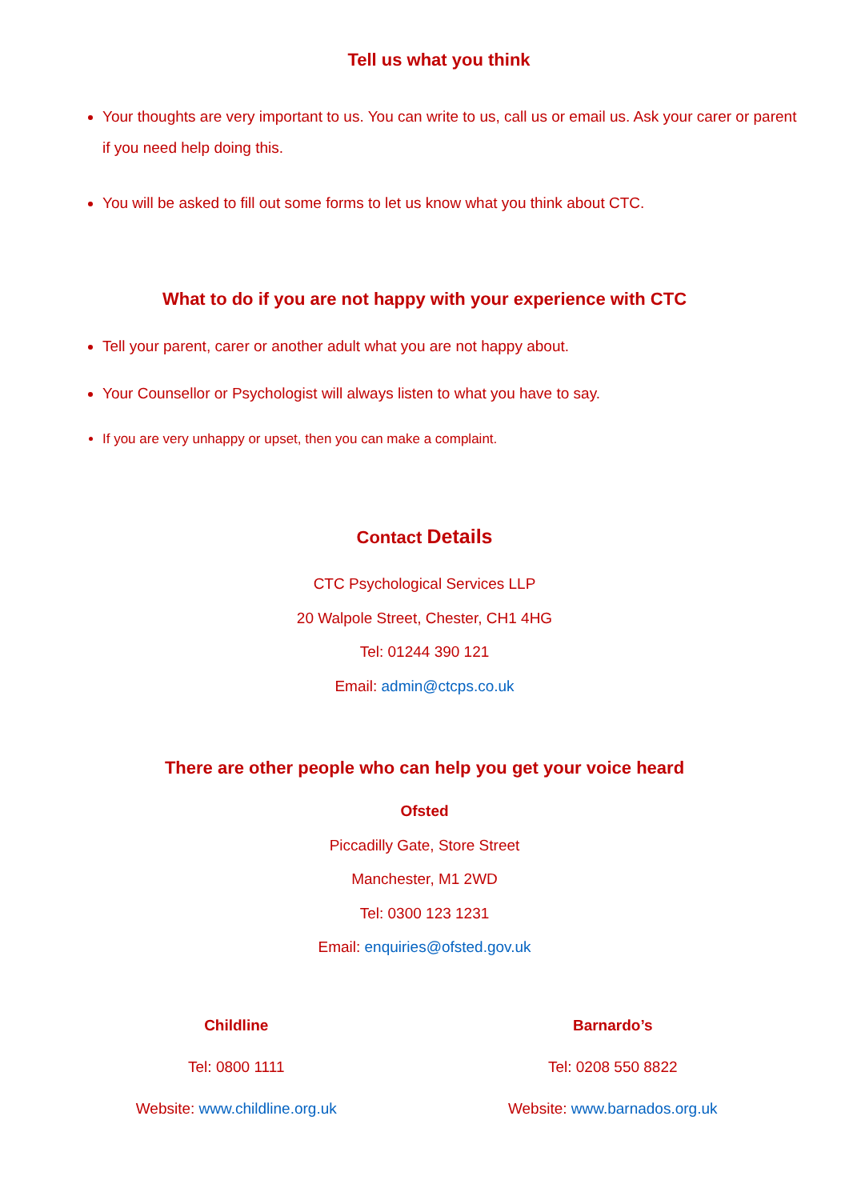Tell us what you think
Your thoughts are very important to us. You can write to us, call us or email us. Ask your carer or parent if you need help doing this.
You will be asked to fill out some forms to let us know what you think about CTC.
What to do if you are not happy with your experience with CTC
Tell your parent, carer or another adult what you are not happy about.
Your Counsellor or Psychologist will always listen to what you have to say.
If you are very unhappy or upset, then you can make a complaint.
Contact Details
CTC Psychological Services LLP
20 Walpole Street, Chester, CH1 4HG
Tel: 01244 390 121
Email: admin@ctcps.co.uk
There are other people who can help you get your voice heard
Ofsted
Piccadilly Gate, Store Street
Manchester, M1 2WD
Tel: 0300 123 1231
Email: enquiries@ofsted.gov.uk
Childline
Tel: 0800 1111
Website: www.childline.org.uk
Barnardo’s
Tel: 0208 550 8822
Website: www.barnados.org.uk